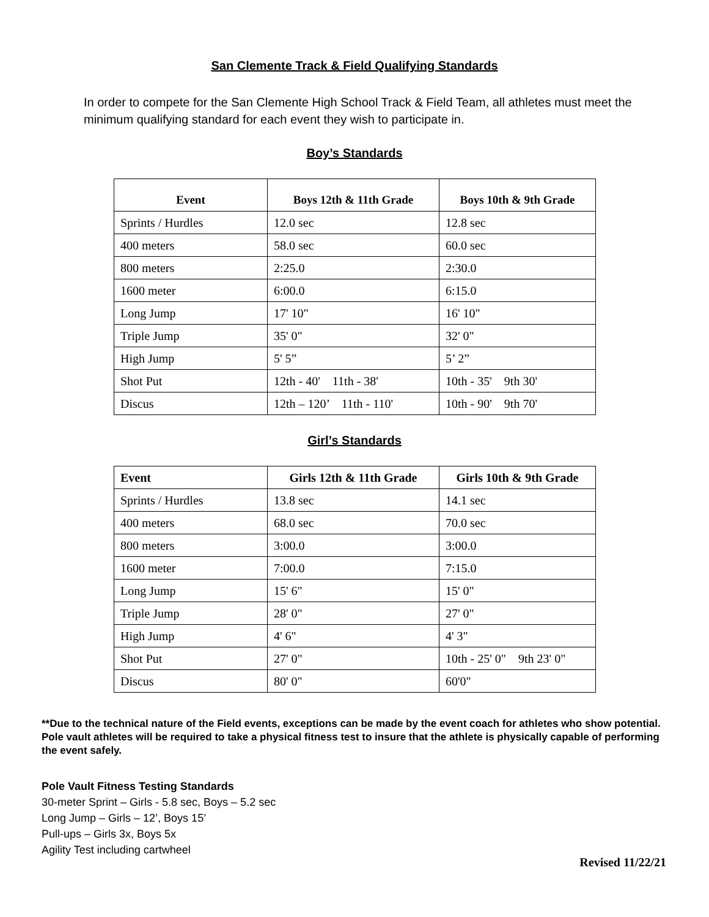San Clemente Track & Field Qualifying Standards
In order to compete for the San Clemente High School Track & Field Team, all athletes must meet the minimum qualifying standard for each event they wish to participate in.
Boy’s Standards
| Event | Boys 12th & 11th Grade | Boys 10th & 9th Grade |
| --- | --- | --- |
| Sprints / Hurdles | 12.0 sec | 12.8 sec |
| 400 meters | 58.0 sec | 60.0 sec |
| 800 meters | 2:25.0 | 2:30.0 |
| 1600 meter | 6:00.0 | 6:15.0 |
| Long Jump | 17' 10" | 16' 10" |
| Triple Jump | 35' 0" | 32' 0" |
| High Jump | 5' 5” | 5’ 2” |
| Shot Put | 12th - 40' 11th - 38' | 10th - 35' 9th 30' |
| Discus | 12th – 120’ 11th - 110' | 10th - 90' 9th 70' |
Girl’s Standards
| Event | Girls 12th & 11th Grade | Girls 10th & 9th Grade |
| --- | --- | --- |
| Sprints / Hurdles | 13.8 sec | 14.1 sec |
| 400 meters | 68.0 sec | 70.0 sec |
| 800 meters | 3:00.0 | 3:00.0 |
| 1600 meter | 7:00.0 | 7:15.0 |
| Long Jump | 15' 6" | 15' 0" |
| Triple Jump | 28' 0" | 27' 0" |
| High Jump | 4' 6" | 4' 3" |
| Shot Put | 27' 0" | 10th - 25' 0" 9th 23' 0" |
| Discus | 80' 0" | 60'0" |
**Due to the technical nature of the Field events, exceptions can be made by the event coach for athletes who show potential. Pole vault athletes will be required to take a physical fitness test to insure that the athlete is physically capable of performing the event safely.
Pole Vault Fitness Testing Standards
30-meter Sprint – Girls - 5.8 sec, Boys – 5.2 sec
Long Jump – Girls – 12’, Boys 15’
Pull-ups – Girls 3x, Boys 5x
Agility Test including cartwheel
Revised 11/22/21